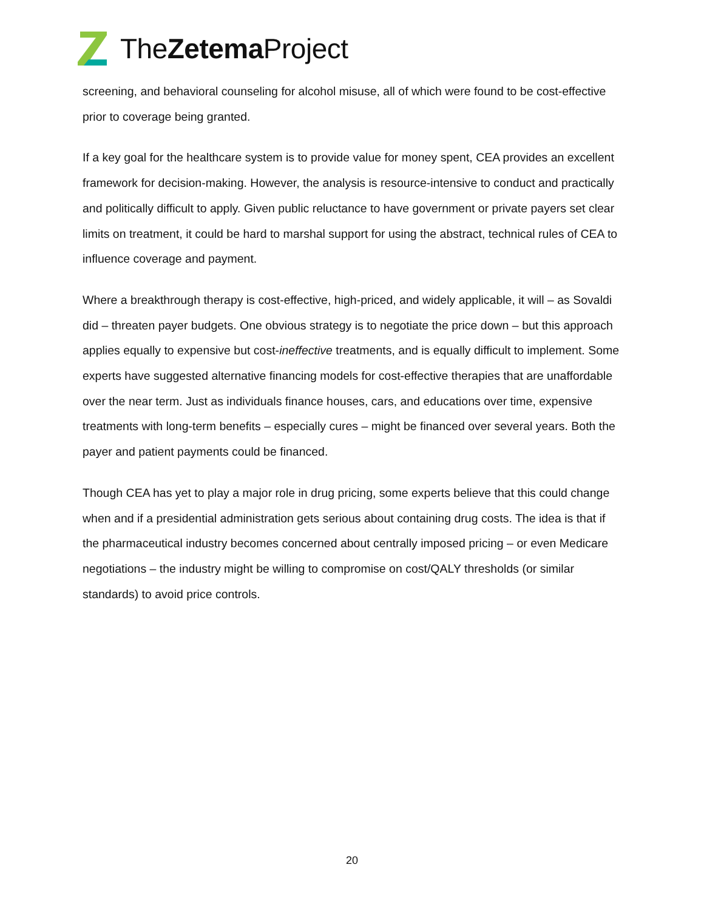TheZetema Project
screening, and behavioral counseling for alcohol misuse, all of which were found to be cost-effective prior to coverage being granted.
If a key goal for the healthcare system is to provide value for money spent, CEA provides an excellent framework for decision-making. However, the analysis is resource-intensive to conduct and practically and politically difficult to apply. Given public reluctance to have government or private payers set clear limits on treatment, it could be hard to marshal support for using the abstract, technical rules of CEA to influence coverage and payment.
Where a breakthrough therapy is cost-effective, high-priced, and widely applicable, it will – as Sovaldi did – threaten payer budgets. One obvious strategy is to negotiate the price down – but this approach applies equally to expensive but cost-ineffective treatments, and is equally difficult to implement. Some experts have suggested alternative financing models for cost-effective therapies that are unaffordable over the near term. Just as individuals finance houses, cars, and educations over time, expensive treatments with long-term benefits – especially cures – might be financed over several years. Both the payer and patient payments could be financed.
Though CEA has yet to play a major role in drug pricing, some experts believe that this could change when and if a presidential administration gets serious about containing drug costs. The idea is that if the pharmaceutical industry becomes concerned about centrally imposed pricing – or even Medicare negotiations – the industry might be willing to compromise on cost/QALY thresholds (or similar standards) to avoid price controls.
20